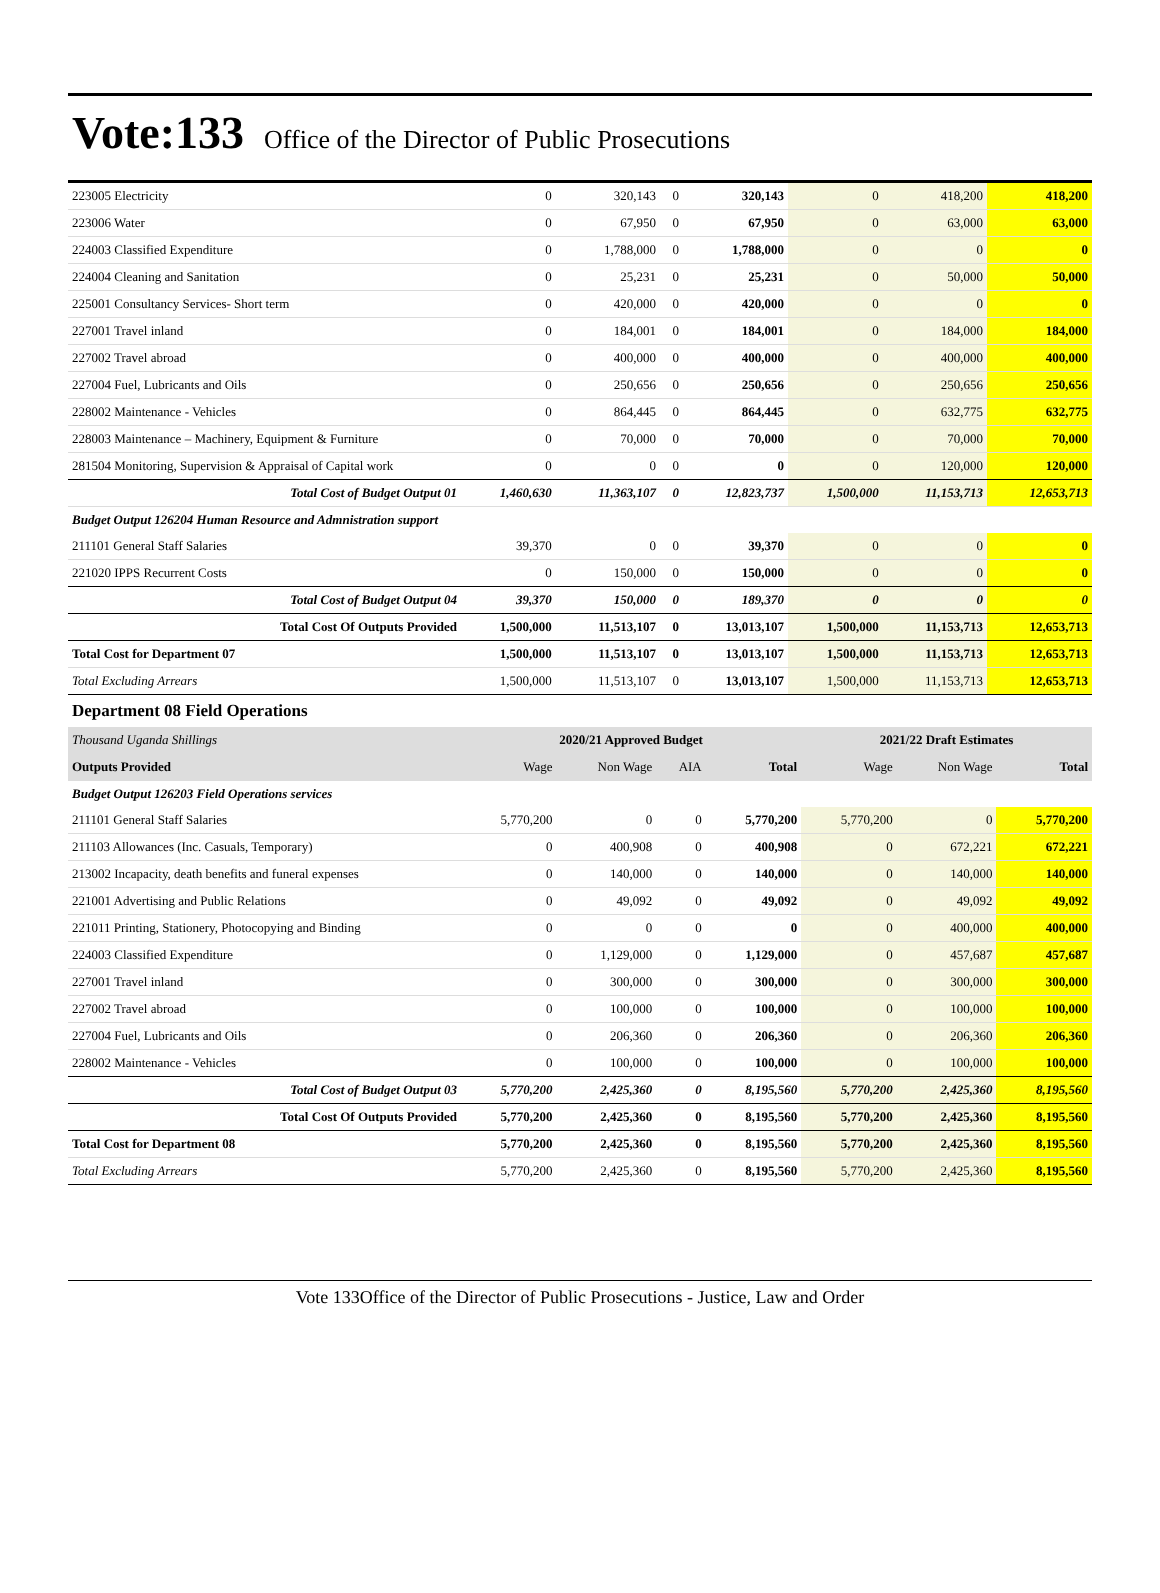Vote:133 Office of the Director of Public Prosecutions
| 223005 Electricity | 0 | 320,143 | 0 | 320,143 | 0 | 418,200 | 418,200 |
| 223006 Water | 0 | 67,950 | 0 | 67,950 | 0 | 63,000 | 63,000 |
| 224003 Classified Expenditure | 0 | 1,788,000 | 0 | 1,788,000 | 0 | 0 | 0 |
| 224004 Cleaning and Sanitation | 0 | 25,231 | 0 | 25,231 | 0 | 50,000 | 50,000 |
| 225001 Consultancy Services- Short term | 0 | 420,000 | 0 | 420,000 | 0 | 0 | 0 |
| 227001 Travel inland | 0 | 184,001 | 0 | 184,001 | 0 | 184,000 | 184,000 |
| 227002 Travel abroad | 0 | 400,000 | 0 | 400,000 | 0 | 400,000 | 400,000 |
| 227004 Fuel, Lubricants and Oils | 0 | 250,656 | 0 | 250,656 | 0 | 250,656 | 250,656 |
| 228002 Maintenance - Vehicles | 0 | 864,445 | 0 | 864,445 | 0 | 632,775 | 632,775 |
| 228003 Maintenance – Machinery, Equipment & Furniture | 0 | 70,000 | 0 | 70,000 | 0 | 70,000 | 70,000 |
| 281504 Monitoring, Supervision & Appraisal of Capital work | 0 | 0 | 0 | 0 | 0 | 120,000 | 120,000 |
| Total Cost of Budget Output 01 | 1,460,630 | 11,363,107 | 0 | 12,823,737 | 1,500,000 | 11,153,713 | 12,653,713 |
| Budget Output 126204 Human Resource and Admnistration support | | | | | | | |
| 211101 General Staff Salaries | 39,370 | 0 | 0 | 39,370 | 0 | 0 | 0 |
| 221020 IPPS Recurrent Costs | 0 | 150,000 | 0 | 150,000 | 0 | 0 | 0 |
| Total Cost of Budget Output 04 | 39,370 | 150,000 | 0 | 189,370 | 0 | 0 | 0 |
| Total Cost Of Outputs Provided | 1,500,000 | 11,513,107 | 0 | 13,013,107 | 1,500,000 | 11,153,713 | 12,653,713 |
| Total Cost for Department 07 | 1,500,000 | 11,513,107 | 0 | 13,013,107 | 1,500,000 | 11,153,713 | 12,653,713 |
| Total Excluding Arrears | 1,500,000 | 11,513,107 | 0 | 13,013,107 | 1,500,000 | 11,153,713 | 12,653,713 |
Department 08 Field Operations
| Thousand Uganda Shillings | 2020/21 Approved Budget | | | | 2021/22 Draft Estimates | | |
| Outputs Provided | Wage | Non Wage | AIA | Total | Wage | Non Wage | Total |
| Budget Output 126203 Field Operations services | | | | | | | |
| 211101 General Staff Salaries | 5,770,200 | 0 | 0 | 5,770,200 | 5,770,200 | 0 | 5,770,200 |
| 211103 Allowances (Inc. Casuals, Temporary) | 0 | 400,908 | 0 | 400,908 | 0 | 672,221 | 672,221 |
| 213002 Incapacity, death benefits and funeral expenses | 0 | 140,000 | 0 | 140,000 | 0 | 140,000 | 140,000 |
| 221001 Advertising and Public Relations | 0 | 49,092 | 0 | 49,092 | 0 | 49,092 | 49,092 |
| 221011 Printing, Stationery, Photocopying and Binding | 0 | 0 | 0 | 0 | 0 | 400,000 | 400,000 |
| 224003 Classified Expenditure | 0 | 1,129,000 | 0 | 1,129,000 | 0 | 457,687 | 457,687 |
| 227001 Travel inland | 0 | 300,000 | 0 | 300,000 | 0 | 300,000 | 300,000 |
| 227002 Travel abroad | 0 | 100,000 | 0 | 100,000 | 0 | 100,000 | 100,000 |
| 227004 Fuel, Lubricants and Oils | 0 | 206,360 | 0 | 206,360 | 0 | 206,360 | 206,360 |
| 228002 Maintenance - Vehicles | 0 | 100,000 | 0 | 100,000 | 0 | 100,000 | 100,000 |
| Total Cost of Budget Output 03 | 5,770,200 | 2,425,360 | 0 | 8,195,560 | 5,770,200 | 2,425,360 | 8,195,560 |
| Total Cost Of Outputs Provided | 5,770,200 | 2,425,360 | 0 | 8,195,560 | 5,770,200 | 2,425,360 | 8,195,560 |
| Total Cost for Department 08 | 5,770,200 | 2,425,360 | 0 | 8,195,560 | 5,770,200 | 2,425,360 | 8,195,560 |
| Total Excluding Arrears | 5,770,200 | 2,425,360 | 0 | 8,195,560 | 5,770,200 | 2,425,360 | 8,195,560 |
Vote 133Office of the Director of Public Prosecutions - Justice, Law and Order